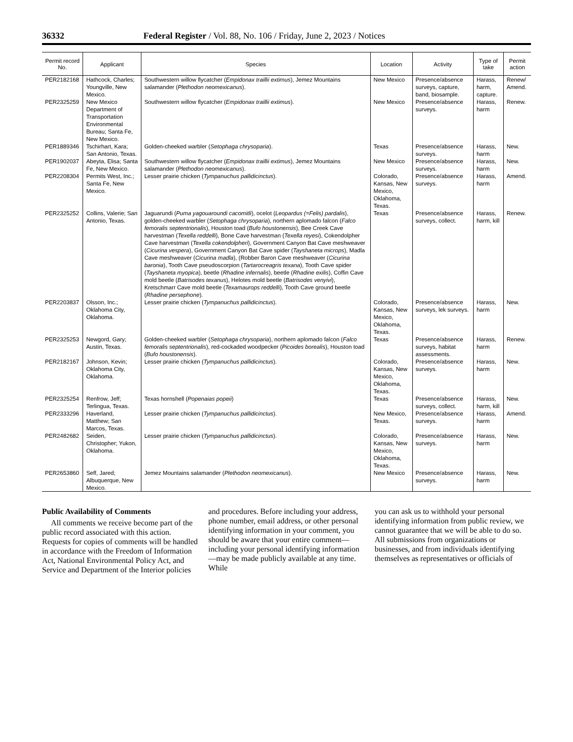36332 Federal Register / Vol. 88, No. 106 / Friday, June 2, 2023 / Notices
| Permit record No. | Applicant | Species | Location | Activity | Type of take | Permit action |
| --- | --- | --- | --- | --- | --- | --- |
| PER2182168 | Hathcock, Charles; Youngville, New Mexico. | Southwestern willow flycatcher ( Empidonax traillii extimus ), Jemez Mountains salamander ( Plethodon neomexicanus ). | New Mexico | Presence/absence surveys, capture, band, biosample. | Harass, harm, capture. | Renew/ Amend. |
| PER2325259 | New Mexico Department of Transportation Environmental Bureau; Santa Fe, New Mexico. | Southwestern willow flycatcher ( Empidonax traillii extimus ). | New Mexico | Presence/absence surveys. | Harass, harm | Renew. |
| PER1889346 | Tschirhart, Kara; San Antonio, Texas. | Golden-cheeked warbler ( Setophaga chrysoparia ). | Texas | Presence/absence surveys. | Harass, harm | New. |
| PER1902037 | Abeyta, Elisa; Santa Fe, New Mexico. | Southwestern willow flycatcher ( Empidonax traillii extimus ), Jemez Mountains salamander ( Plethodon neomexicanus ). | New Mexico | Presence/absence surveys. | Harass, harm | New. |
| PER2208304 | Permits West, Inc.; Santa Fe, New Mexico. | Lesser prairie chicken ( Tympanuchus pallidicinctus ). | Colorado, Kansas, New Mexico, Oklahoma, Texas. | Presence/absence surveys. | Harass, harm | Amend. |
| PER2325252 | Collins, Valerie; San Antonio, Texas. | Jaguarundi ( Puma yagouaroundi cacomitli ), ocelot ( Leopardus (=Felis) pardalis ), golden-cheeked warbler ( Setophaga chrysoparia ), northern aplomado falcon ( Falco femoralis septentrionalis ), Houston toad ( Bufo houstonensis ), Bee Creek Cave harvestman ( Texella reddelli ), Bone Cave harvestman ( Texella reyesi ), Cokendolpher Cave harvestman ( Texella cokendolpheri ), Government Canyon Bat Cave meshweaver ( Cicurina vespera ), Government Canyon Bat Cave spider ( Tayshaneta microps ), Madla Cave meshweaver ( Cicurina madla ), (Robber Baron Cave meshweaver ( Cicurina baronia ), Tooth Cave pseudoscorpion ( Tartarocreagris texana ), Tooth Cave spider ( Tayshaneta myopica ), beetle ( Rhadine infernalis ), beetle ( Rhadine exilis ), Coffin Cave mold beetle ( Batrisodes texanus ), Helotes mold beetle ( Batrisodes venyivi ), Kretschmarr Cave mold beetle ( Texamaurops reddelli ), Tooth Cave ground beetle ( Rhadine persephone ). | Texas | Presence/absence surveys, collect. | Harass, harm, kill | Renew. |
| PER2203837 | Olsson, Inc.; Oklahoma City, Oklahoma. | Lesser prairie chicken ( Tympanuchus pallidicinctus ). | Colorado, Kansas, New Mexico, Oklahoma, Texas. | Presence/absence surveys, lek surveys. | Harass, harm | New. |
| PER2325253 | Newgord, Gary; Austin, Texas. | Golden-cheeked warbler ( Setophaga chrysoparia ), northern aplomado falcon ( Falco femoralis septentrionalis ), red-cockaded woodpecker ( Picoides borealis ), Houston toad ( Bufo houstonensis ). | Texas | Presence/absence surveys, habitat assessments. | Harass, harm | Renew. |
| PER2182167 | Johnson, Kevin; Oklahoma City, Oklahoma. | Lesser prairie chicken ( Tympanuchus pallidicinctus ). | Colorado, Kansas, New Mexico, Oklahoma, Texas. | Presence/absence surveys. | Harass, harm | New. |
| PER2325254 | Renfrow, Jeff; Terlingua, Texas. | Texas hornshell ( Popenaias popeii ) | Texas | Presence/absence surveys, collect. | Harass, harm, kill | New. |
| PER2333296 | Haverland, Matthew; San Marcos, Texas. | Lesser prairie chicken ( Tympanuchus pallidicinctus ). | New Mexico, Texas. | Presence/absence surveys. | Harass, harm | Amend. |
| PER2482682 | Seiden, Christopher; Yukon, Oklahoma. | Lesser prairie chicken ( Tympanuchus pallidicinctus ). | Colorado, Kansas, New Mexico, Oklahoma, Texas. | Presence/absence surveys. | Harass, harm | New. |
| PER2653860 | Seff, Jared; Albuquerque, New Mexico. | Jemez Mountains salamander ( Plethodon neomexicanus ). | New Mexico | Presence/absence surveys. | Harass, harm | New. |
Public Availability of Comments
All comments we receive become part of the public record associated with this action. Requests for copies of comments will be handled in accordance with the Freedom of Information Act, National Environmental Policy Act, and Service and Department of the Interior policies
and procedures. Before including your address, phone number, email address, or other personal identifying information in your comment, you should be aware that your entire comment—including your personal identifying information—may be made publicly available at any time. While
you can ask us to withhold your personal identifying information from public review, we cannot guarantee that we will be able to do so. All submissions from organizations or businesses, and from individuals identifying themselves as representatives or officials of